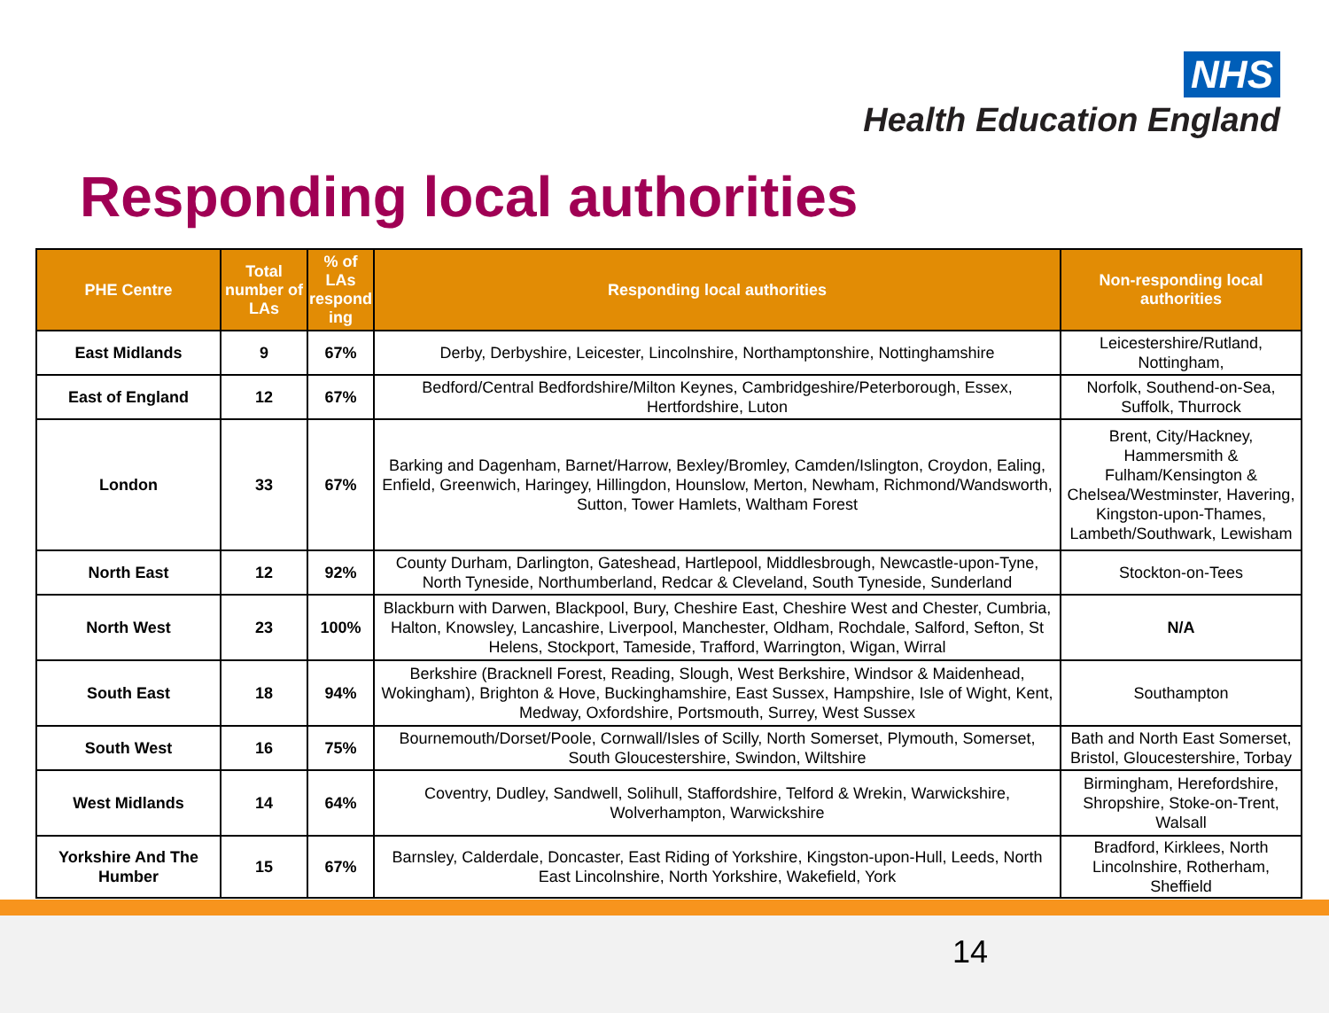NHS
Health Education England
Responding local authorities
| PHE Centre | Total number of LAs | % of LAs respond ing | Responding local authorities | Non-responding local authorities |
| --- | --- | --- | --- | --- |
| East Midlands | 9 | 67% | Derby, Derbyshire, Leicester, Lincolnshire, Northamptonshire, Nottinghamshire | Leicestershire/Rutland, Nottingham, |
| East of England | 12 | 67% | Bedford/Central Bedfordshire/Milton Keynes, Cambridgeshire/Peterborough, Essex, Hertfordshire, Luton | Norfolk, Southend-on-Sea, Suffolk, Thurrock |
| London | 33 | 67% | Barking and Dagenham, Barnet/Harrow, Bexley/Bromley, Camden/Islington, Croydon, Ealing, Enfield, Greenwich, Haringey, Hillingdon, Hounslow, Merton, Newham, Richmond/Wandsworth, Sutton, Tower Hamlets, Waltham Forest | Brent, City/Hackney, Hammersmith & Fulham/Kensington & Chelsea/Westminster, Havering, Kingston-upon-Thames, Lambeth/Southwark, Lewisham |
| North East | 12 | 92% | County Durham, Darlington, Gateshead, Hartlepool, Middlesbrough, Newcastle-upon-Tyne, North Tyneside, Northumberland, Redcar & Cleveland, South Tyneside, Sunderland | Stockton-on-Tees |
| North West | 23 | 100% | Blackburn with Darwen, Blackpool, Bury, Cheshire East, Cheshire West and Chester, Cumbria, Halton, Knowsley, Lancashire, Liverpool, Manchester, Oldham, Rochdale, Salford, Sefton, St Helens, Stockport, Tameside, Trafford, Warrington, Wigan, Wirral | N/A |
| South East | 18 | 94% | Berkshire (Bracknell Forest, Reading, Slough, West Berkshire, Windsor & Maidenhead, Wokingham), Brighton & Hove, Buckinghamshire, East Sussex, Hampshire, Isle of Wight, Kent, Medway, Oxfordshire, Portsmouth, Surrey, West Sussex | Southampton |
| South West | 16 | 75% | Bournemouth/Dorset/Poole, Cornwall/Isles of Scilly, North Somerset, Plymouth, Somerset, South Gloucestershire, Swindon, Wiltshire | Bath and North East Somerset, Bristol, Gloucestershire, Torbay |
| West Midlands | 14 | 64% | Coventry, Dudley, Sandwell, Solihull, Staffordshire, Telford & Wrekin, Warwickshire, Wolverhampton, Warwickshire | Birmingham, Herefordshire, Shropshire, Stoke-on-Trent, Walsall |
| Yorkshire And The Humber | 15 | 67% | Barnsley, Calderdale, Doncaster, East Riding of Yorkshire, Kingston-upon-Hull, Leeds, North East Lincolnshire, North Yorkshire, Wakefield, York | Bradford, Kirklees, North Lincolnshire, Rotherham, Sheffield |
14